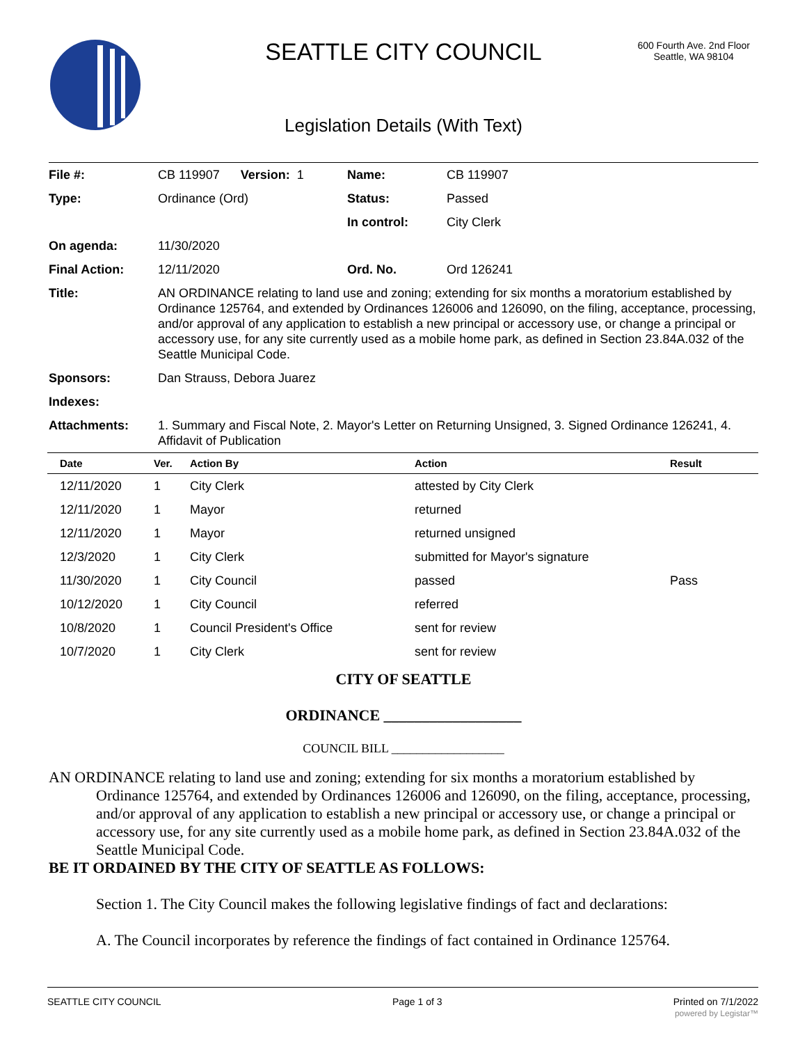SEATTLE CITY COUNCIL
600 Fourth Ave. 2nd Floor
Seattle, WA 98104
Legislation Details (With Text)
| File #: | CB 119907 Version: 1 | Name: | CB 119907 |
| Type: | Ordinance (Ord) | Status: | Passed |
| | | In control: | City Clerk |
| On agenda: | 11/30/2020 | | |
| Final Action: | 12/11/2020 | Ord. No. | Ord 126241 |
| Title: | AN ORDINANCE relating to land use and zoning; extending for six months a moratorium established by Ordinance 125764, and extended by Ordinances 126006 and 126090, on the filing, acceptance, processing, and/or approval of any application to establish a new principal or accessory use, or change a principal or accessory use, for any site currently used as a mobile home park, as defined in Section 23.84A.032 of the Seattle Municipal Code. | | |
| Sponsors: | Dan Strauss, Debora Juarez | | |
| Indexes: | | | |
| Attachments: | 1. Summary and Fiscal Note, 2. Mayor's Letter on Returning Unsigned, 3. Signed Ordinance 126241, 4. Affidavit of Publication | | |
| Date | Ver. | Action By | Action | Result |
| --- | --- | --- | --- | --- |
| 12/11/2020 | 1 | City Clerk | attested by City Clerk | |
| 12/11/2020 | 1 | Mayor | returned | |
| 12/11/2020 | 1 | Mayor | returned unsigned | |
| 12/3/2020 | 1 | City Clerk | submitted for Mayor's signature | |
| 11/30/2020 | 1 | City Council | passed | Pass |
| 10/12/2020 | 1 | City Council | referred | |
| 10/8/2020 | 1 | Council President's Office | sent for review | |
| 10/7/2020 | 1 | City Clerk | sent for review | |
CITY OF SEATTLE
ORDINANCE __________________
COUNCIL BILL __________________
AN ORDINANCE relating to land use and zoning; extending for six months a moratorium established by Ordinance 125764, and extended by Ordinances 126006 and 126090, on the filing, acceptance, processing, and/or approval of any application to establish a new principal or accessory use, or change a principal or accessory use, for any site currently used as a mobile home park, as defined in Section 23.84A.032 of the Seattle Municipal Code.
BE IT ORDAINED BY THE CITY OF SEATTLE AS FOLLOWS:
Section 1. The City Council makes the following legislative findings of fact and declarations:
A. The Council incorporates by reference the findings of fact contained in Ordinance 125764.
SEATTLE CITY COUNCIL Page 1 of 3 Printed on 7/1/2022
powered by Legistar™